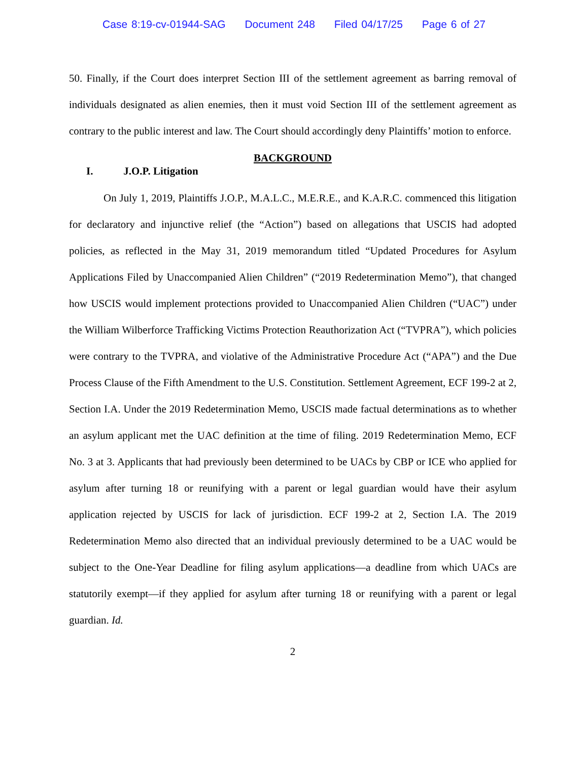Case 8:19-cv-01944-SAG Document 248 Filed 04/17/25 Page 6 of 27
50. Finally, if the Court does interpret Section III of the settlement agreement as barring removal of individuals designated as alien enemies, then it must void Section III of the settlement agreement as contrary to the public interest and law. The Court should accordingly deny Plaintiffs’ motion to enforce.
BACKGROUND
I. J.O.P. Litigation
On July 1, 2019, Plaintiffs J.O.P., M.A.L.C., M.E.R.E., and K.A.R.C. commenced this litigation for declaratory and injunctive relief (the “Action”) based on allegations that USCIS had adopted policies, as reflected in the May 31, 2019 memorandum titled “Updated Procedures for Asylum Applications Filed by Unaccompanied Alien Children” (“2019 Redetermination Memo”), that changed how USCIS would implement protections provided to Unaccompanied Alien Children (“UAC”) under the William Wilberforce Trafficking Victims Protection Reauthorization Act (“TVPRA”), which policies were contrary to the TVPRA, and violative of the Administrative Procedure Act (“APA”) and the Due Process Clause of the Fifth Amendment to the U.S. Constitution. Settlement Agreement, ECF 199-2 at 2, Section I.A. Under the 2019 Redetermination Memo, USCIS made factual determinations as to whether an asylum applicant met the UAC definition at the time of filing. 2019 Redetermination Memo, ECF No. 3 at 3. Applicants that had previously been determined to be UACs by CBP or ICE who applied for asylum after turning 18 or reunifying with a parent or legal guardian would have their asylum application rejected by USCIS for lack of jurisdiction. ECF 199-2 at 2, Section I.A. The 2019 Redetermination Memo also directed that an individual previously determined to be a UAC would be subject to the One-Year Deadline for filing asylum applications—a deadline from which UACs are statutorily exempt—if they applied for asylum after turning 18 or reunifying with a parent or legal guardian. Id.
2